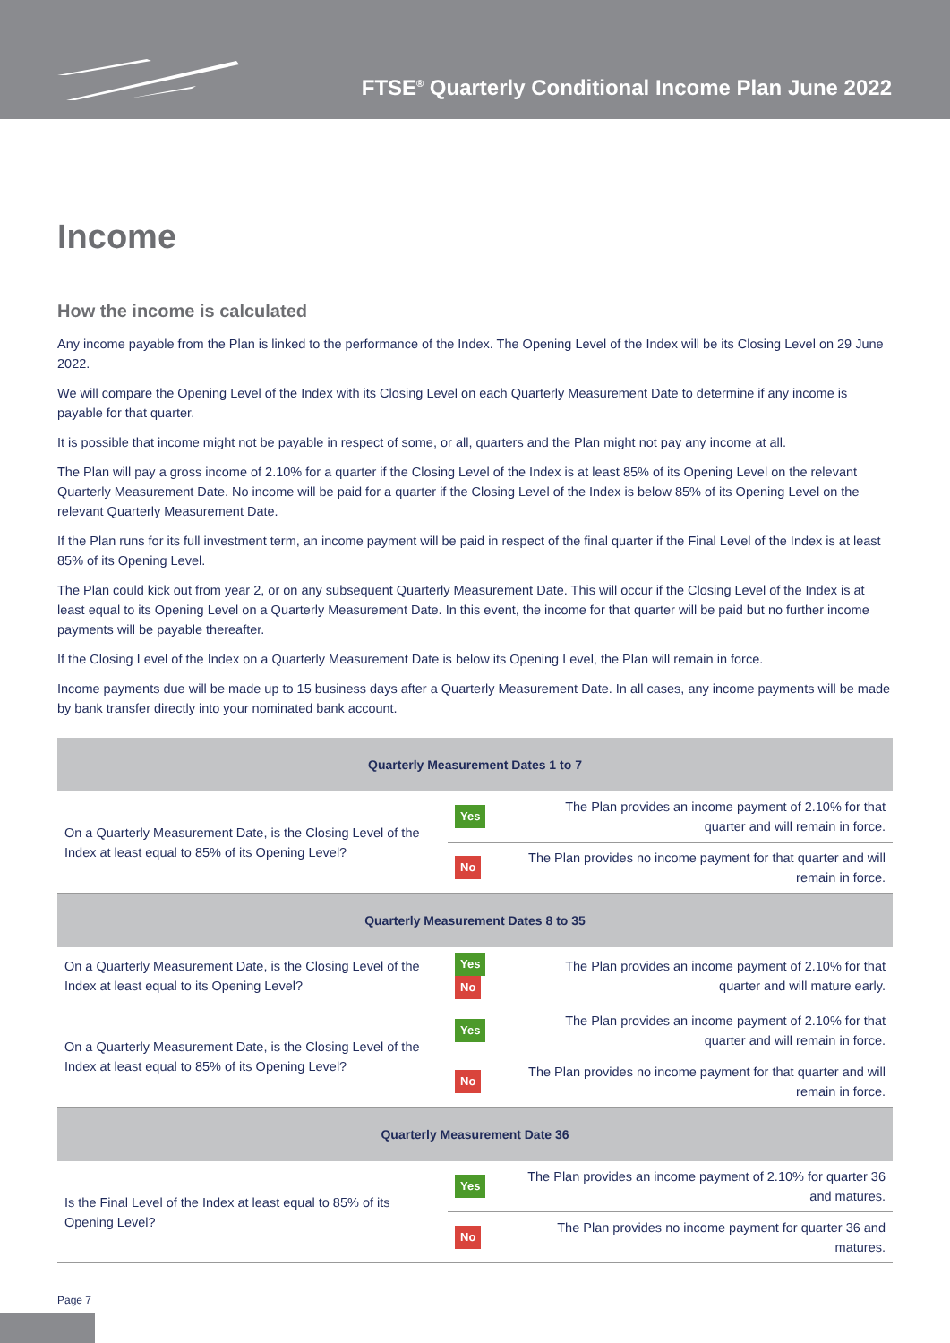FTSE<sup>®</sup> Quarterly Conditional Income Plan June 2022
Income
How the income is calculated
Any income payable from the Plan is linked to the performance of the Index. The Opening Level of the Index will be its Closing Level on 29 June 2022.
We will compare the Opening Level of the Index with its Closing Level on each Quarterly Measurement Date to determine if any income is payable for that quarter.
It is possible that income might not be payable in respect of some, or all, quarters and the Plan might not pay any income at all.
The Plan will pay a gross income of 2.10% for a quarter if the Closing Level of the Index is at least 85% of its Opening Level on the relevant Quarterly Measurement Date. No income will be paid for a quarter if the Closing Level of the Index is below 85% of its Opening Level on the relevant Quarterly Measurement Date.
If the Plan runs for its full investment term, an income payment will be paid in respect of the final quarter if the Final Level of the Index is at least 85% of its Opening Level.
The Plan could kick out from year 2, or on any subsequent Quarterly Measurement Date. This will occur if the Closing Level of the Index is at least equal to its Opening Level on a Quarterly Measurement Date. In this event, the income for that quarter will be paid but no further income payments will be payable thereafter.
If the Closing Level of the Index on a Quarterly Measurement Date is below its Opening Level, the Plan will remain in force.
Income payments due will be made up to 15 business days after a Quarterly Measurement Date. In all cases, any income payments will be made by bank transfer directly into your nominated bank account.
| Quarterly Measurement Dates 1 to 7 | | |
| --- | --- | --- |
| On a Quarterly Measurement Date, is the Closing Level of the Index at least equal to 85% of its Opening Level? | Yes | The Plan provides an income payment of 2.10% for that quarter and will remain in force. |
| | No | The Plan provides no income payment for that quarter and will remain in force. |
| Quarterly Measurement Dates 8 to 35 | | |
| On a Quarterly Measurement Date, is the Closing Level of the Index at least equal to its Opening Level? | Yes No | The Plan provides an income payment of 2.10% for that quarter and will mature early. |
| On a Quarterly Measurement Date, is the Closing Level of the Index at least equal to 85% of its Opening Level? | Yes | The Plan provides an income payment of 2.10% for that quarter and will remain in force. |
| | No | The Plan provides no income payment for that quarter and will remain in force. |
| Quarterly Measurement Date 36 | | |
| Is the Final Level of the Index at least equal to 85% of its Opening Level? | Yes | The Plan provides an income payment of 2.10% for quarter 36 and matures. |
| | No | The Plan provides no income payment for quarter 36 and matures. |
Page 7